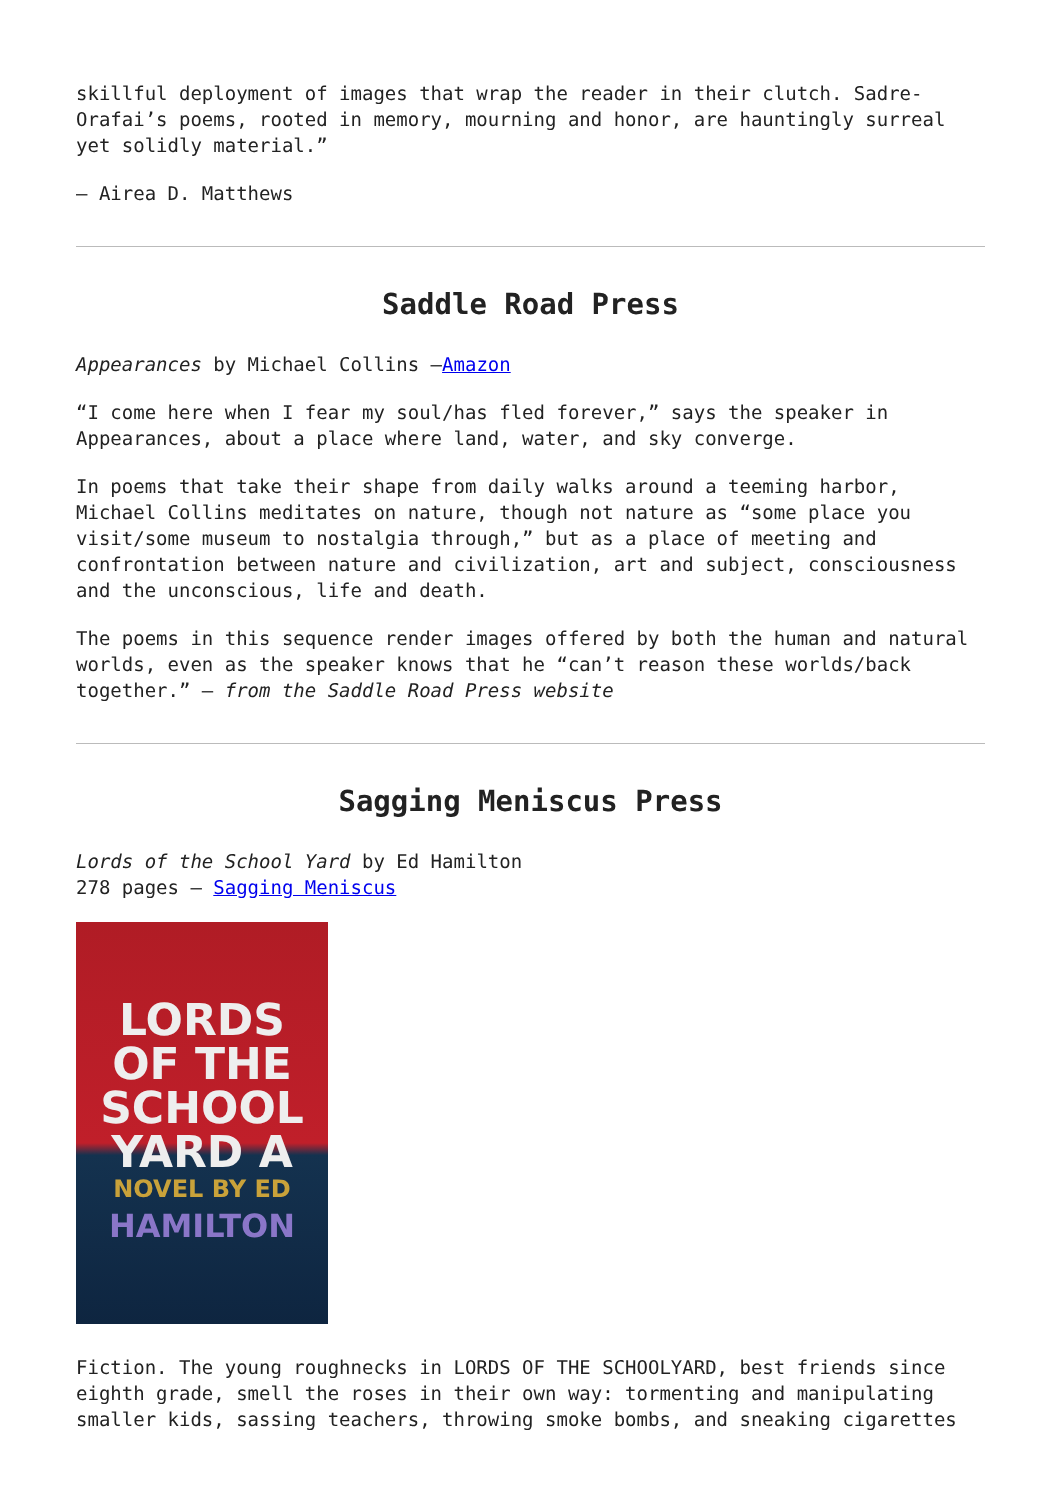skillful deployment of images that wrap the reader in their clutch. Sadre-Orafai’s poems, rooted in memory, mourning and honor, are hauntingly surreal yet solidly material.”
– Airea D. Matthews
Saddle Road Press
Appearances by Michael Collins –Amazon
“I come here when I fear my soul/has fled forever,” says the speaker in Appearances, about a place where land, water, and sky converge.
In poems that take their shape from daily walks around a teeming harbor, Michael Collins meditates on nature, though not nature as “some place you visit/some museum to nostalgia through,” but as a place of meeting and confrontation between nature and civilization, art and subject, consciousness and the unconscious, life and death.
The poems in this sequence render images offered by both the human and natural worlds, even as the speaker knows that he “can’t reason these worlds/back together.” – from the Saddle Road Press website
Sagging Meniscus Press
Lords of the School Yard by Ed Hamilton
278 pages – Sagging Meniscus
LORDS
OF THE
SCHOOL
YARD A
NOVEL BY ED
HAMILTON
Fiction. The young roughnecks in LORDS OF THE SCHOOLYARD, best friends since eighth grade, smell the roses in their own way: tormenting and manipulating smaller kids, sassing teachers, throwing smoke bombs, and sneaking cigarettes